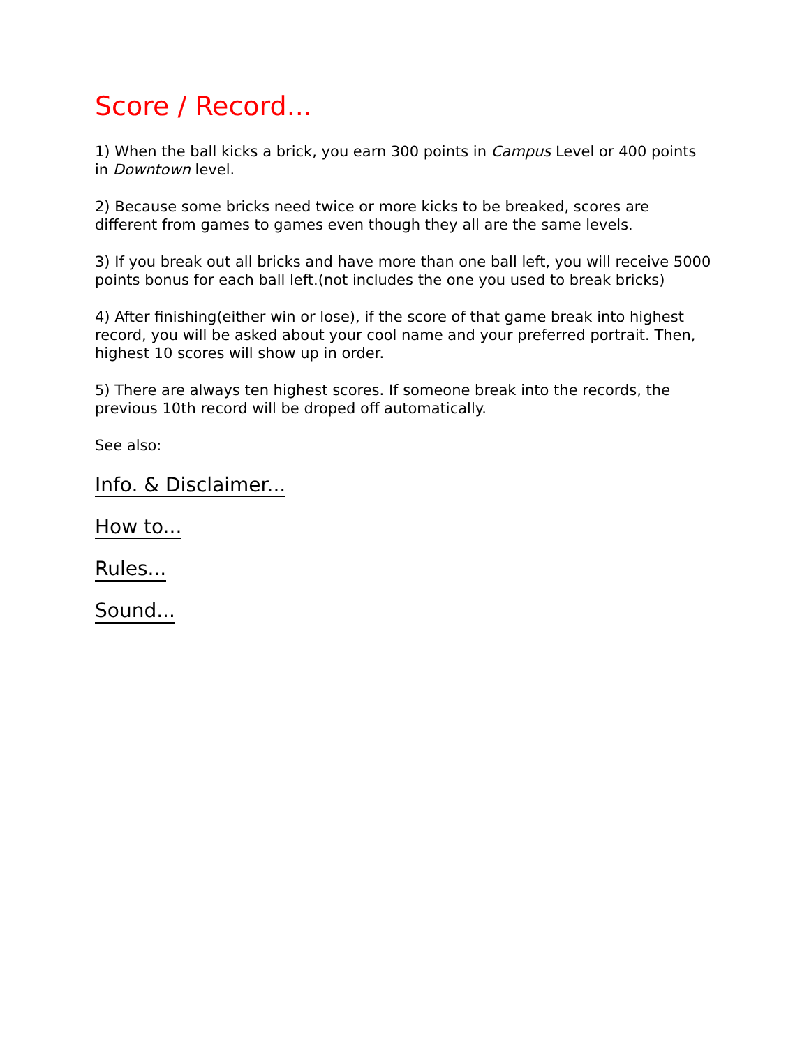Score / Record...
1) When the ball kicks a brick, you earn 300 points in Campus Level or 400 points in Downtown level.
2) Because some bricks need twice or more kicks to be breaked, scores are different from games to games even though they all are the same levels.
3) If you break out all bricks and have more than one ball left, you will receive 5000 points bonus for each ball left.(not includes the one you used to break bricks)
4) After finishing(either win or lose), if the score of that game break into highest record, you will be asked about your cool name and your preferred portrait. Then, highest 10 scores will show up in order.
5) There are always ten highest scores. If someone break into the records, the previous 10th record will be droped off automatically.
See also:
Info. & Disclaimer...
How to...
Rules...
Sound...